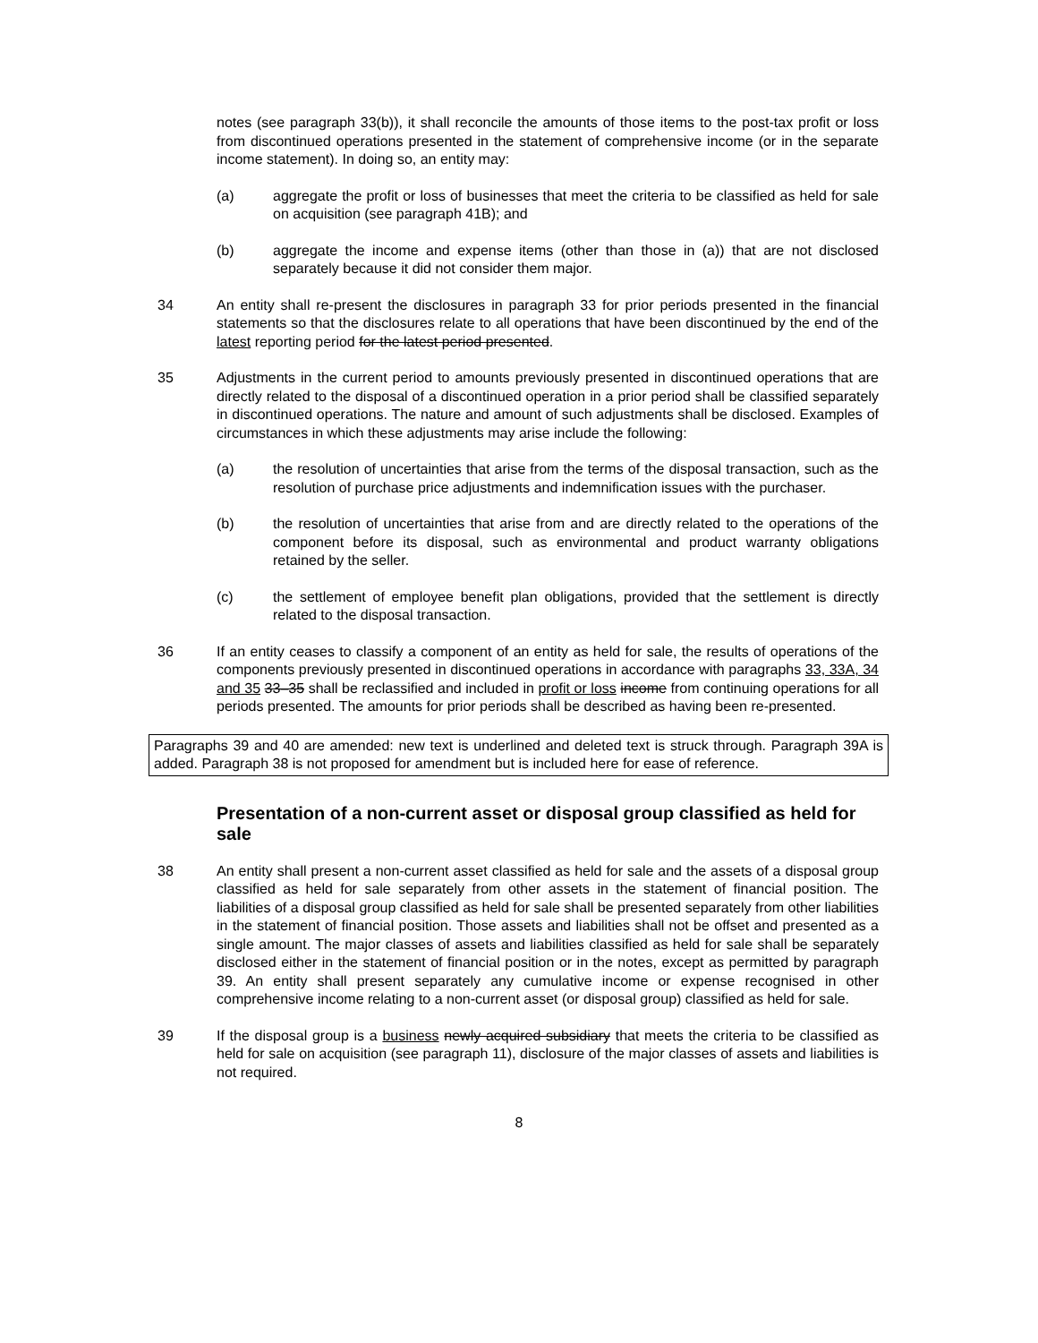notes (see paragraph 33(b)), it shall reconcile the amounts of those items to the post-tax profit or loss from discontinued operations presented in the statement of comprehensive income (or in the separate income statement). In doing so, an entity may:
(a) aggregate the profit or loss of businesses that meet the criteria to be classified as held for sale on acquisition (see paragraph 41B); and
(b) aggregate the income and expense items (other than those in (a)) that are not disclosed separately because it did not consider them major.
34 An entity shall re-present the disclosures in paragraph 33 for prior periods presented in the financial statements so that the disclosures relate to all operations that have been discontinued by the end of the latest reporting period for the latest period presented.
35 Adjustments in the current period to amounts previously presented in discontinued operations that are directly related to the disposal of a discontinued operation in a prior period shall be classified separately in discontinued operations. The nature and amount of such adjustments shall be disclosed. Examples of circumstances in which these adjustments may arise include the following:
(a) the resolution of uncertainties that arise from the terms of the disposal transaction, such as the resolution of purchase price adjustments and indemnification issues with the purchaser.
(b) the resolution of uncertainties that arise from and are directly related to the operations of the component before its disposal, such as environmental and product warranty obligations retained by the seller.
(c) the settlement of employee benefit plan obligations, provided that the settlement is directly related to the disposal transaction.
36 If an entity ceases to classify a component of an entity as held for sale, the results of operations of the components previously presented in discontinued operations in accordance with paragraphs 33, 33A, 34 and 35 33–35 shall be reclassified and included in profit or loss income from continuing operations for all periods presented. The amounts for prior periods shall be described as having been re-presented.
Paragraphs 39 and 40 are amended: new text is underlined and deleted text is struck through. Paragraph 39A is added. Paragraph 38 is not proposed for amendment but is included here for ease of reference.
Presentation of a non-current asset or disposal group classified as held for sale
38 An entity shall present a non-current asset classified as held for sale and the assets of a disposal group classified as held for sale separately from other assets in the statement of financial position. The liabilities of a disposal group classified as held for sale shall be presented separately from other liabilities in the statement of financial position. Those assets and liabilities shall not be offset and presented as a single amount. The major classes of assets and liabilities classified as held for sale shall be separately disclosed either in the statement of financial position or in the notes, except as permitted by paragraph 39. An entity shall present separately any cumulative income or expense recognised in other comprehensive income relating to a non-current asset (or disposal group) classified as held for sale.
39 If the disposal group is a business newly acquired subsidiary that meets the criteria to be classified as held for sale on acquisition (see paragraph 11), disclosure of the major classes of assets and liabilities is not required.
8